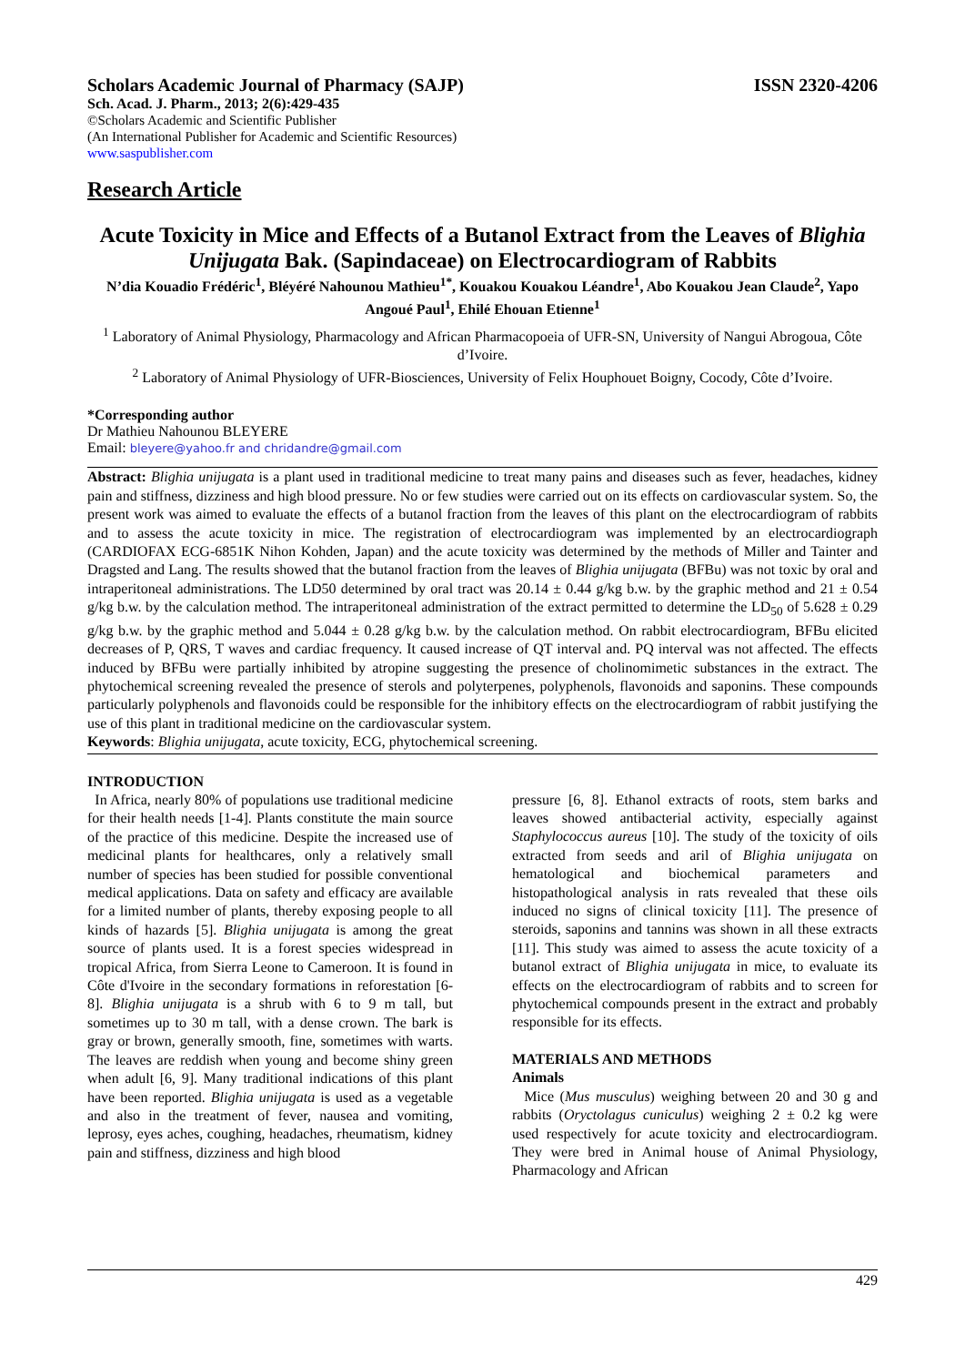Scholars Academic Journal of Pharmacy (SAJP) ISSN 2320-4206
Sch. Acad. J. Pharm., 2013; 2(6):429-435
©Scholars Academic and Scientific Publisher
(An International Publisher for Academic and Scientific Resources)
www.saspublisher.com
Research Article
Acute Toxicity in Mice and Effects of a Butanol Extract from the Leaves of Blighia Unijugata Bak. (Sapindaceae) on Electrocardiogram of Rabbits
N’dia Kouadio Frédéric<sup>1</sup>, Bléyéré Nahounou Mathieu<sup>1*</sup>, Kouakou Kouakou Léandre<sup>1</sup>, Abo Kouakou Jean Claude<sup>2</sup>, Yapo Angoué Paul<sup>1</sup>, Ehilé Ehouan Etienne<sup>1</sup>
<sup>1</sup> Laboratory of Animal Physiology, Pharmacology and African Pharmacopoeia of UFR-SN, University of Nangui Abrogoua, Côte d’Ivoire.
<sup>2</sup> Laboratory of Animal Physiology of UFR-Biosciences, University of Felix Houphouet Boigny, Cocody, Côte d’Ivoire.
*Corresponding author
Dr Mathieu Nahounou BLEYERE
Email: bleyere@yahoo.fr and chridandre@gmail.com
Abstract: Blighia unijugata is a plant used in traditional medicine to treat many pains and diseases such as fever, headaches, kidney pain and stiffness, dizziness and high blood pressure. No or few studies were carried out on its effects on cardiovascular system. So, the present work was aimed to evaluate the effects of a butanol fraction from the leaves of this plant on the electrocardiogram of rabbits and to assess the acute toxicity in mice. The registration of electrocardiogram was implemented by an electrocardiograph (CARDIOFAX ECG-6851K Nihon Kohden, Japan) and the acute toxicity was determined by the methods of Miller and Tainter and Dragsted and Lang. The results showed that the butanol fraction from the leaves of Blighia unijugata (BFBu) was not toxic by oral and intraperitoneal administrations. The LD50 determined by oral tract was 20.14 ± 0.44 g/kg b.w. by the graphic method and 21 ± 0.54 g/kg b.w. by the calculation method. The intraperitoneal administration of the extract permitted to determine the LD<sub>50</sub> of 5.628 ± 0.29 g/kg b.w. by the graphic method and 5.044 ± 0.28 g/kg b.w. by the calculation method. On rabbit electrocardiogram, BFBu elicited decreases of P, QRS, T waves and cardiac frequency. It caused increase of QT interval and. PQ interval was not affected. The effects induced by BFBu were partially inhibited by atropine suggesting the presence of cholinomimetic substances in the extract. The phytochemical screening revealed the presence of sterols and polyterpenes, polyphenols, flavonoids and saponins. These compounds particularly polyphenols and flavonoids could be responsible for the inhibitory effects on the electrocardiogram of rabbit justifying the use of this plant in traditional medicine on the cardiovascular system.
Keywords: Blighia unijugata, acute toxicity, ECG, phytochemical screening.
INTRODUCTION
In Africa, nearly 80% of populations use traditional medicine for their health needs [1-4]. Plants constitute the main source of the practice of this medicine. Despite the increased use of medicinal plants for healthcares, only a relatively small number of species has been studied for possible conventional medical applications. Data on safety and efficacy are available for a limited number of plants, thereby exposing people to all kinds of hazards [5]. Blighia unijugata is among the great source of plants used. It is a forest species widespread in tropical Africa, from Sierra Leone to Cameroon. It is found in Côte d'Ivoire in the secondary formations in reforestation [6-8]. Blighia unijugata is a shrub with 6 to 9 m tall, but sometimes up to 30 m tall, with a dense crown. The bark is gray or brown, generally smooth, fine, sometimes with warts. The leaves are reddish when young and become shiny green when adult [6, 9]. Many traditional indications of this plant have been reported. Blighia unijugata is used as a vegetable and also in the treatment of fever, nausea and vomiting, leprosy, eyes aches, coughing, headaches, rheumatism, kidney pain and stiffness, dizziness and high blood
pressure [6, 8]. Ethanol extracts of roots, stem barks and leaves showed antibacterial activity, especially against Staphylococcus aureus [10]. The study of the toxicity of oils extracted from seeds and aril of Blighia unijugata on hematological and biochemical parameters and histopathological analysis in rats revealed that these oils induced no signs of clinical toxicity [11]. The presence of steroids, saponins and tannins was shown in all these extracts [11]. This study was aimed to assess the acute toxicity of a butanol extract of Blighia unijugata in mice, to evaluate its effects on the electrocardiogram of rabbits and to screen for phytochemical compounds present in the extract and probably responsible for its effects.
MATERIALS AND METHODS
Animals
Mice (Mus musculus) weighing between 20 and 30 g and rabbits (Oryctolagus cuniculus) weighing 2 ± 0.2 kg were used respectively for acute toxicity and electrocardiogram. They were bred in Animal house of Animal Physiology, Pharmacology and African
429